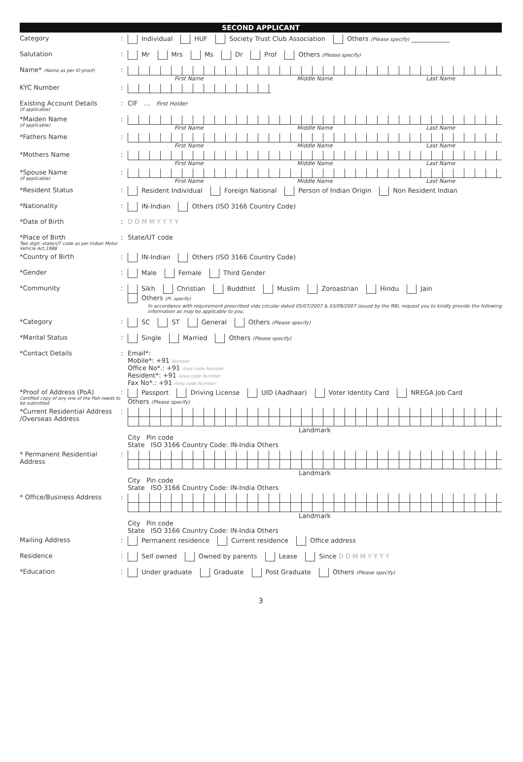SECOND APPLICANT
Category : Individual HUF Society Trust Club Association Others (Please specify) ____________
Salutation : Mr Mrs Ms Dr Prof Others (Please specify)
Name* (Name as per ID proof)
:
First Name Middle Name Last Name
KYC Number :
Existing Account Details
(if applicable)
: CIF … First Holder
*Maiden Name
(if applicable)
:
First Name Middle Name Last Name
*Fathers Name :
First Name Middle Name Last Name
*Mothers Name :
First Name Middle Name Last Name
*Spouse Name
(if applicable)
:
First Name Middle Name Last Name
*Resident Status : Resident Individual Foreign National Person of Indian Origin Non Resident Indian
*Nationality : IN-Indian Others (ISO 3166 Country Code)
*Date of Birth : D D M M Y Y Y Y
*Place of Birth
Two digit -state/UT code as per Indian Motor Vehicle Act,1988
: State/UT code
*Country of Birth : IN-Indian Others (ISO 3166 Country Code)
*Gender : Male Female Third Gender
*Community : Sikh Christian Buddhist Muslim Zoroastrian Hindu Jain Others (Pl. specify)
In accordance with requirement prescribed vide circular dated 05/07/2007 & 03/09/2007 issued by the RBI, request you to kindly provide the following information as may be applicable to you.
*Category : SC ST General Others (Please specify)
*Marital Status : Single Married Others (Please specify)
*Contact Details : Email*:
Mobile*: +91 Number
Office No*.: +91 Area code Number
Resident*: +91 Area code Number
Fax No*.: +91 Area code Number
*Proof of Address (PoA)
Certified copy of any one of the PoA needs to be submitted
: Passport Driving License UID (Aadhaar) Voter Identity Card NREGA Job Card
Others (Please specify)
*Current Residential Address /Overseas Address
: Landmark
City Pin code
State ISO 3166 Country Code: IN-India Others
* Permanent Residential Address
: Landmark
City Pin code
State ISO 3166 Country Code: IN-India Others
* Office/Business Address : Landmark
City Pin code
State ISO 3166 Country Code: IN-India Others
Mailing Address : Permanent residence Current residence Office address
Residence : Self owned Owned by parents Lease Since D D M M Y Y Y Y
*Education : Under graduate Graduate Post Graduate Others (Please specify)
3